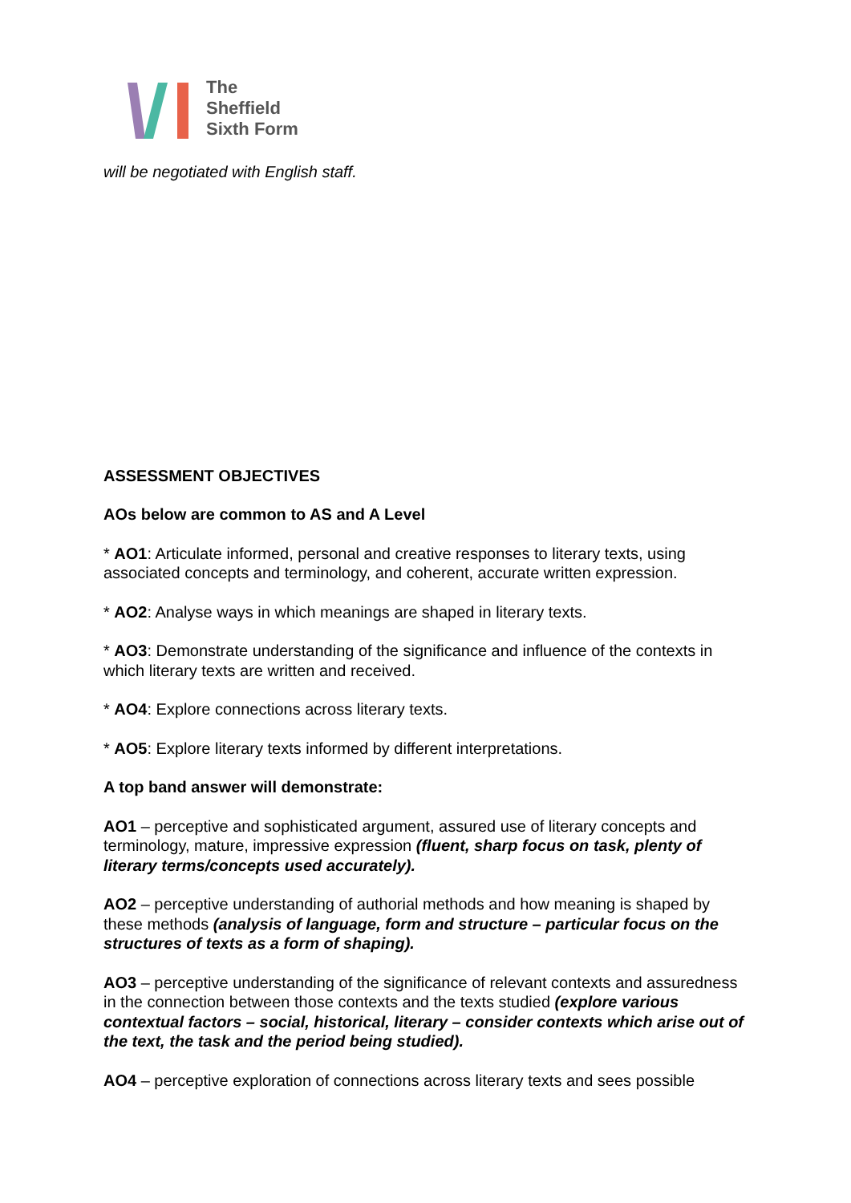The
Sheffield
Sixth Form
will be negotiated with English staff.
ASSESSMENT OBJECTIVES
AOs below are common to AS and A Level
* AO1: Articulate informed, personal and creative responses to literary texts, using associated concepts and terminology, and coherent, accurate written expression.
* AO2: Analyse ways in which meanings are shaped in literary texts.
* AO3: Demonstrate understanding of the significance and influence of the contexts in which literary texts are written and received.
* AO4: Explore connections across literary texts.
* AO5: Explore literary texts informed by different interpretations.
A top band answer will demonstrate:
AO1 – perceptive and sophisticated argument, assured use of literary concepts and terminology, mature, impressive expression (fluent, sharp focus on task, plenty of literary terms/concepts used accurately).
AO2 – perceptive understanding of authorial methods and how meaning is shaped by these methods (analysis of language, form and structure – particular focus on the structures of texts as a form of shaping).
AO3 – perceptive understanding of the significance of relevant contexts and assuredness in the connection between those contexts and the texts studied (explore various contextual factors – social, historical, literary – consider contexts which arise out of the text, the task and the period being studied).
AO4 – perceptive exploration of connections across literary texts and sees possible